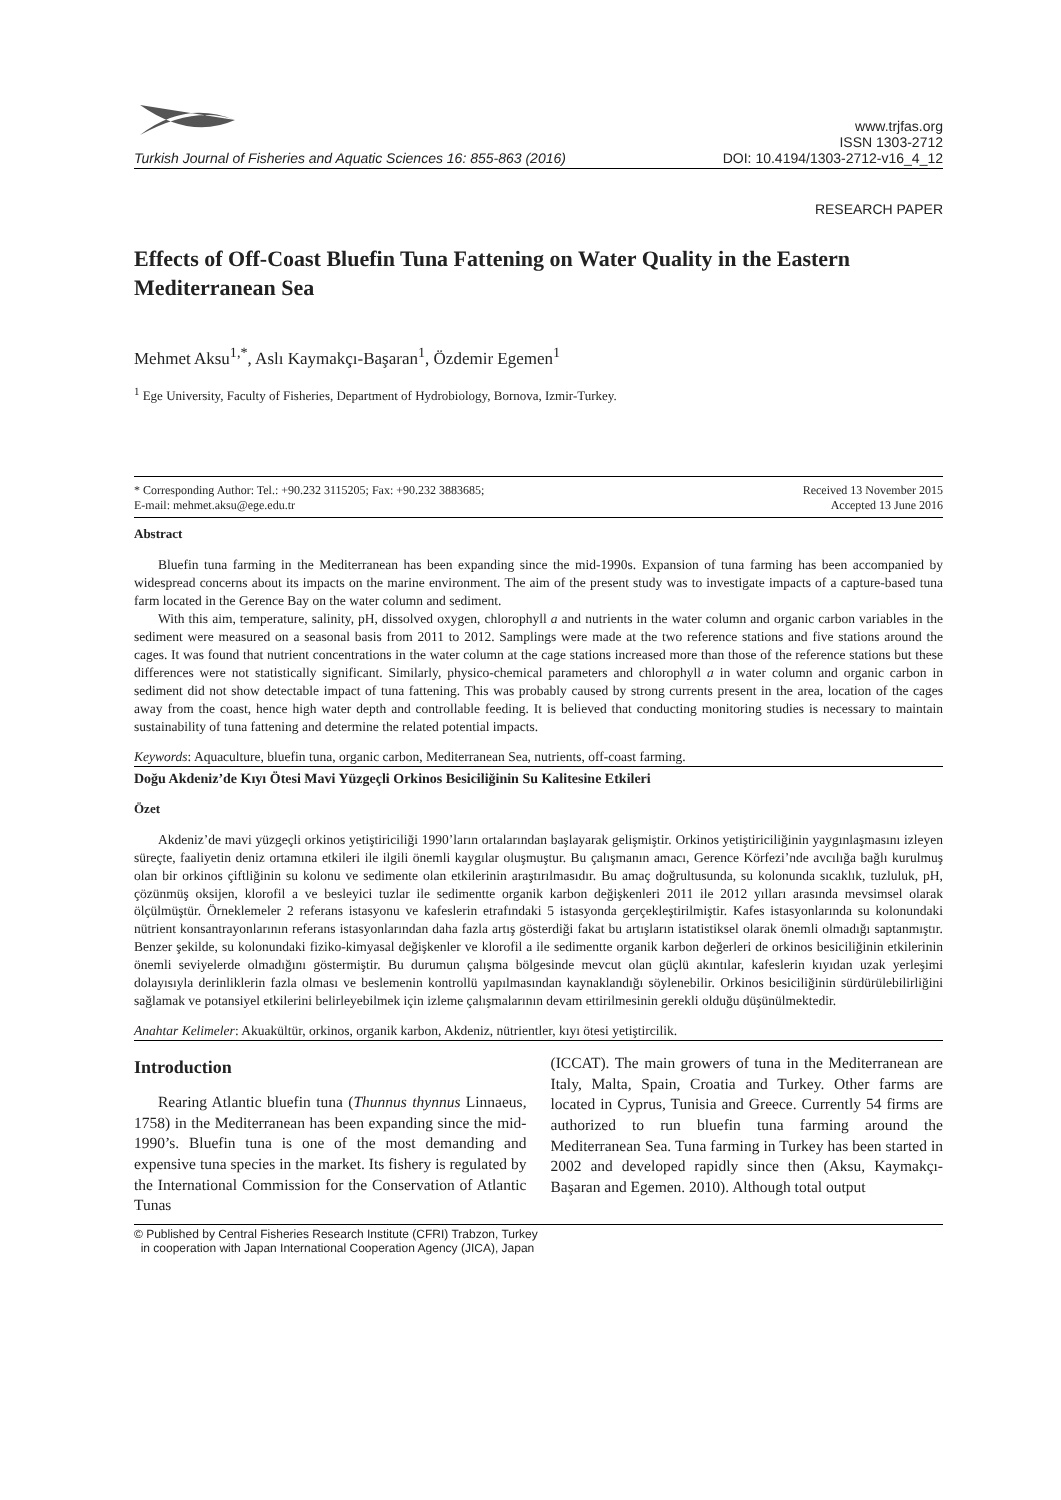Turkish Journal of Fisheries and Aquatic Sciences 16: 855-863 (2016)
www.trjfas.org
ISSN 1303-2712
DOI: 10.4194/1303-2712-v16_4_12
RESEARCH PAPER
Effects of Off-Coast Bluefin Tuna Fattening on Water Quality in the Eastern Mediterranean Sea
Mehmet Aksu<sup>1,*</sup>, Aslı Kaymakçı-Başaran<sup>1</sup>, Özdemir Egemen<sup>1</sup>
<sup>1</sup> Ege University, Faculty of Fisheries, Department of Hydrobiology, Bornova, Izmir-Turkey.
* Corresponding Author: Tel.: +90.232 3115205; Fax: +90.232 3883685;
E-mail: mehmet.aksu@ege.edu.tr
Received 13 November 2015
Accepted 13 June 2016
Abstract
Bluefin tuna farming in the Mediterranean has been expanding since the mid-1990s. Expansion of tuna farming has been accompanied by widespread concerns about its impacts on the marine environment. The aim of the present study was to investigate impacts of a capture-based tuna farm located in the Gerence Bay on the water column and sediment.
With this aim, temperature, salinity, pH, dissolved oxygen, chlorophyll a and nutrients in the water column and organic carbon variables in the sediment were measured on a seasonal basis from 2011 to 2012. Samplings were made at the two reference stations and five stations around the cages. It was found that nutrient concentrations in the water column at the cage stations increased more than those of the reference stations but these differences were not statistically significant. Similarly, physico-chemical parameters and chlorophyll a in water column and organic carbon in sediment did not show detectable impact of tuna fattening. This was probably caused by strong currents present in the area, location of the cages away from the coast, hence high water depth and controllable feeding. It is believed that conducting monitoring studies is necessary to maintain sustainability of tuna fattening and determine the related potential impacts.
Keywords: Aquaculture, bluefin tuna, organic carbon, Mediterranean Sea, nutrients, off-coast farming.
Doğu Akdeniz’de Kıyı Ötesi Mavi Yüzgeçli Orkinos Besiciliğinin Su Kalitesine Etkileri
Özet
Akdeniz’de mavi yüzgeçli orkinos yetiştiriciliği 1990’ların ortalarından başlayarak gelişmiştir. Orkinos yetiştiriciliğinin yaygınlaşmasını izleyen süreçte, faaliyetin deniz ortamına etkileri ile ilgili önemli kaygılar oluşmuştur. Bu çalışmanın amacı, Gerence Körfezi’nde avcılığa bağlı kurulmuş olan bir orkinos çiftliğinin su kolonu ve sedimente olan etkilerinin araştırılmasıdır. Bu amaç doğrultusunda, su kolonunda sıcaklık, tuzluluk, pH, çözünmüş oksijen, klorofil a ve besleyici tuzlar ile sedimentte organik karbon değişkenleri 2011 ile 2012 yılları arasında mevsimsel olarak ölçülmüştür. Örneklemeler 2 referans istasyonu ve kafeslerin etrafındaki 5 istasyonda gerçekleştirilmiştir. Kafes istasyonlarında su kolonundaki nütrient konsantrayonlarının referans istasyonlarından daha fazla artış gösterdiği fakat bu artışların istatistiksel olarak önemli olmadığı saptanmıştır. Benzer şekilde, su kolonundaki fiziko-kimyasal değişkenler ve klorofil a ile sedimentte organik karbon değerleri de orkinos besiciliğinin etkilerinin önemli seviyelerde olmadığını göstermiştir. Bu durumun çalışma bölgesinde mevcut olan güçlü akıntılar, kafeslerin kıyıdan uzak yerleşimi dolayısıyla derinliklerin fazla olması ve beslemenin kontrollü yapılmasından kaynaklandığı söylenebilir. Orkinos besiciliğinin sürdürülebilirliğini sağlamak ve potansiyel etkilerini belirleyebilmek için izleme çalışmalarının devam ettirilmesinin gerekli olduğu düşünülmektedir.
Anahtar Kelimeler: Akuakültür, orkinos, organik karbon, Akdeniz, nütrientler, kıyı ötesi yetiştircilik.
Introduction
Rearing Atlantic bluefin tuna (Thunnus thynnus Linnaeus, 1758) in the Mediterranean has been expanding since the mid-1990’s. Bluefin tuna is one of the most demanding and expensive tuna species in the market. Its fishery is regulated by the International Commission for the Conservation of Atlantic Tunas
(ICCAT). The main growers of tuna in the Mediterranean are Italy, Malta, Spain, Croatia and Turkey. Other farms are located in Cyprus, Tunisia and Greece. Currently 54 firms are authorized to run bluefin tuna farming around the Mediterranean Sea. Tuna farming in Turkey has been started in 2002 and developed rapidly since then (Aksu, Kaymakçı-Başaran and Egemen. 2010). Although total output
© Published by Central Fisheries Research Institute (CFRI) Trabzon, Turkey
in cooperation with Japan International Cooperation Agency (JICA), Japan